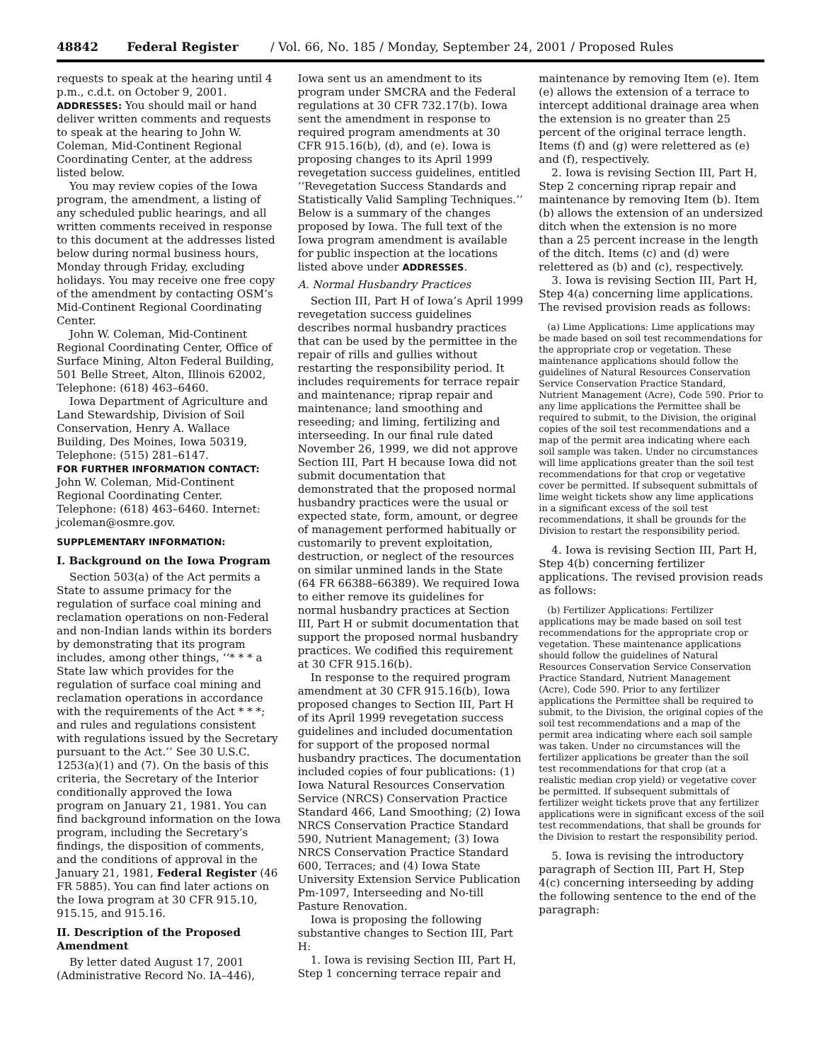48842 Federal Register / Vol. 66, No. 185 / Monday, September 24, 2001 / Proposed Rules
requests to speak at the hearing until 4 p.m., c.d.t. on October 9, 2001.
ADDRESSES: You should mail or hand deliver written comments and requests to speak at the hearing to John W. Coleman, Mid-Continent Regional Coordinating Center, at the address listed below.
You may review copies of the Iowa program, the amendment, a listing of any scheduled public hearings, and all written comments received in response to this document at the addresses listed below during normal business hours, Monday through Friday, excluding holidays. You may receive one free copy of the amendment by contacting OSM’s Mid-Continent Regional Coordinating Center.
John W. Coleman, Mid-Continent Regional Coordinating Center, Office of Surface Mining, Alton Federal Building, 501 Belle Street, Alton, Illinois 62002, Telephone: (618) 463–6460.
Iowa Department of Agriculture and Land Stewardship, Division of Soil Conservation, Henry A. Wallace Building, Des Moines, Iowa 50319, Telephone: (515) 281–6147.
FOR FURTHER INFORMATION CONTACT: John W. Coleman, Mid-Continent Regional Coordinating Center. Telephone: (618) 463–6460. Internet: jcoleman@osmre.gov.
SUPPLEMENTARY INFORMATION:
I. Background on the Iowa Program
Section 503(a) of the Act permits a State to assume primacy for the regulation of surface coal mining and reclamation operations on non-Federal and non-Indian lands within its borders by demonstrating that its program includes, among other things, ‘‘* * * a State law which provides for the regulation of surface coal mining and reclamation operations in accordance with the requirements of the Act * * *; and rules and regulations consistent with regulations issued by the Secretary pursuant to the Act.’’ See 30 U.S.C. 1253(a)(1) and (7). On the basis of this criteria, the Secretary of the Interior conditionally approved the Iowa program on January 21, 1981. You can find background information on the Iowa program, including the Secretary’s findings, the disposition of comments, and the conditions of approval in the January 21, 1981, Federal Register (46 FR 5885). You can find later actions on the Iowa program at 30 CFR 915.10, 915.15, and 915.16.
II. Description of the Proposed Amendment
By letter dated August 17, 2001 (Administrative Record No. IA–446),
Iowa sent us an amendment to its program under SMCRA and the Federal regulations at 30 CFR 732.17(b). Iowa sent the amendment in response to required program amendments at 30 CFR 915.16(b), (d), and (e). Iowa is proposing changes to its April 1999 revegetation success guidelines, entitled ‘‘Revegetation Success Standards and Statistically Valid Sampling Techniques.’’ Below is a summary of the changes proposed by Iowa. The full text of the Iowa program amendment is available for public inspection at the locations listed above under ADDRESSES.
A. Normal Husbandry Practices
Section III, Part H of Iowa’s April 1999 revegetation success guidelines describes normal husbandry practices that can be used by the permittee in the repair of rills and gullies without restarting the responsibility period. It includes requirements for terrace repair and maintenance; riprap repair and maintenance; land smoothing and reseeding; and liming, fertilizing and interseeding. In our final rule dated November 26, 1999, we did not approve Section III, Part H because Iowa did not submit documentation that demonstrated that the proposed normal husbandry practices were the usual or expected state, form, amount, or degree of management performed habitually or customarily to prevent exploitation, destruction, or neglect of the resources on similar unmined lands in the State (64 FR 66388–66389). We required Iowa to either remove its guidelines for normal husbandry practices at Section III, Part H or submit documentation that support the proposed normal husbandry practices. We codified this requirement at 30 CFR 915.16(b).
In response to the required program amendment at 30 CFR 915.16(b), Iowa proposed changes to Section III, Part H of its April 1999 revegetation success guidelines and included documentation for support of the proposed normal husbandry practices. The documentation included copies of four publications: (1) Iowa Natural Resources Conservation Service (NRCS) Conservation Practice Standard 466, Land Smoothing; (2) Iowa NRCS Conservation Practice Standard 590, Nutrient Management; (3) Iowa NRCS Conservation Practice Standard 600, Terraces; and (4) Iowa State University Extension Service Publication Pm-1097, Interseeding and No-till Pasture Renovation.
Iowa is proposing the following substantive changes to Section III, Part H:
1. Iowa is revising Section III, Part H, Step 1 concerning terrace repair and
maintenance by removing Item (e). Item (e) allows the extension of a terrace to intercept additional drainage area when the extension is no greater than 25 percent of the original terrace length. Items (f) and (g) were relettered as (e) and (f), respectively.
2. Iowa is revising Section III, Part H, Step 2 concerning riprap repair and maintenance by removing Item (b). Item (b) allows the extension of an undersized ditch when the extension is no more than a 25 percent increase in the length of the ditch. Items (c) and (d) were relettered as (b) and (c), respectively.
3. Iowa is revising Section III, Part H, Step 4(a) concerning lime applications. The revised provision reads as follows:
(a) Lime Applications: Lime applications may be made based on soil test recommendations for the appropriate crop or vegetation. These maintenance applications should follow the guidelines of Natural Resources Conservation Service Conservation Practice Standard, Nutrient Management (Acre), Code 590. Prior to any lime applications the Permittee shall be required to submit, to the Division, the original copies of the soil test recommendations and a map of the permit area indicating where each soil sample was taken. Under no circumstances will lime applications greater than the soil test recommendations for that crop or vegetative cover be permitted. If subsequent submittals of lime weight tickets show any lime applications in a significant excess of the soil test recommendations, it shall be grounds for the Division to restart the responsibility period.
4. Iowa is revising Section III, Part H, Step 4(b) concerning fertilizer applications. The revised provision reads as follows:
(b) Fertilizer Applications: Fertilizer applications may be made based on soil test recommendations for the appropriate crop or vegetation. These maintenance applications should follow the guidelines of Natural Resources Conservation Service Conservation Practice Standard, Nutrient Management (Acre), Code 590. Prior to any fertilizer applications the Permittee shall be required to submit, to the Division, the original copies of the soil test recommendations and a map of the permit area indicating where each soil sample was taken. Under no circumstances will the fertilizer applications be greater than the soil test recommendations for that crop (at a realistic median crop yield) or vegetative cover be permitted. If subsequent submittals of fertilizer weight tickets prove that any fertilizer applications were in significant excess of the soil test recommendations, that shall be grounds for the Division to restart the responsibility period.
5. Iowa is revising the introductory paragraph of Section III, Part H, Step 4(c) concerning interseeding by adding the following sentence to the end of the paragraph: